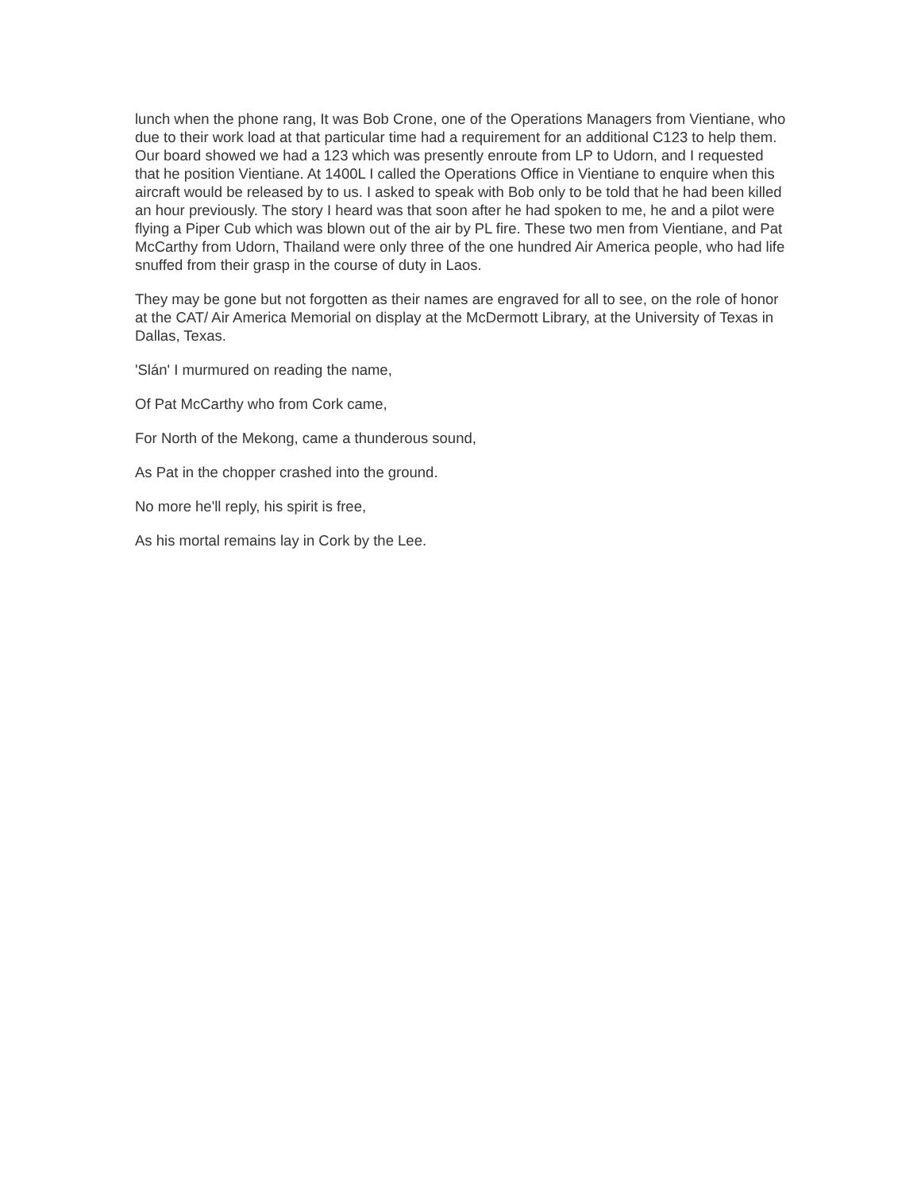lunch when the phone rang, It was Bob Crone, one of the Operations Managers from Vientiane, who due to their work load at that particular time had a requirement for an additional C123 to help them. Our board showed we had a 123 which was presently enroute from LP to Udorn, and I requested that he position Vientiane. At 1400L I called the Operations Office in Vientiane to enquire when this aircraft would be released by to us. I asked to speak with Bob only to be told that he had been killed an hour previously. The story I heard was that soon after he had spoken to me, he and a pilot were flying a Piper Cub which was blown out of the air by PL fire. These two men from Vientiane, and Pat McCarthy from Udorn, Thailand were only three of the one hundred Air America people, who had life snuffed from their grasp in the course of duty in Laos.
They may be gone but not forgotten as their names are engraved for all to see, on the role of honor at the CAT/ Air America Memorial on display at the McDermott Library, at the University of Texas in Dallas, Texas.
'Slán' I murmured on reading the name,
Of Pat McCarthy who from Cork came,
For North of the Mekong, came a thunderous sound,
As Pat in the chopper crashed into the ground.
No more he'll reply, his spirit is free,
As his mortal remains lay in Cork by the Lee.